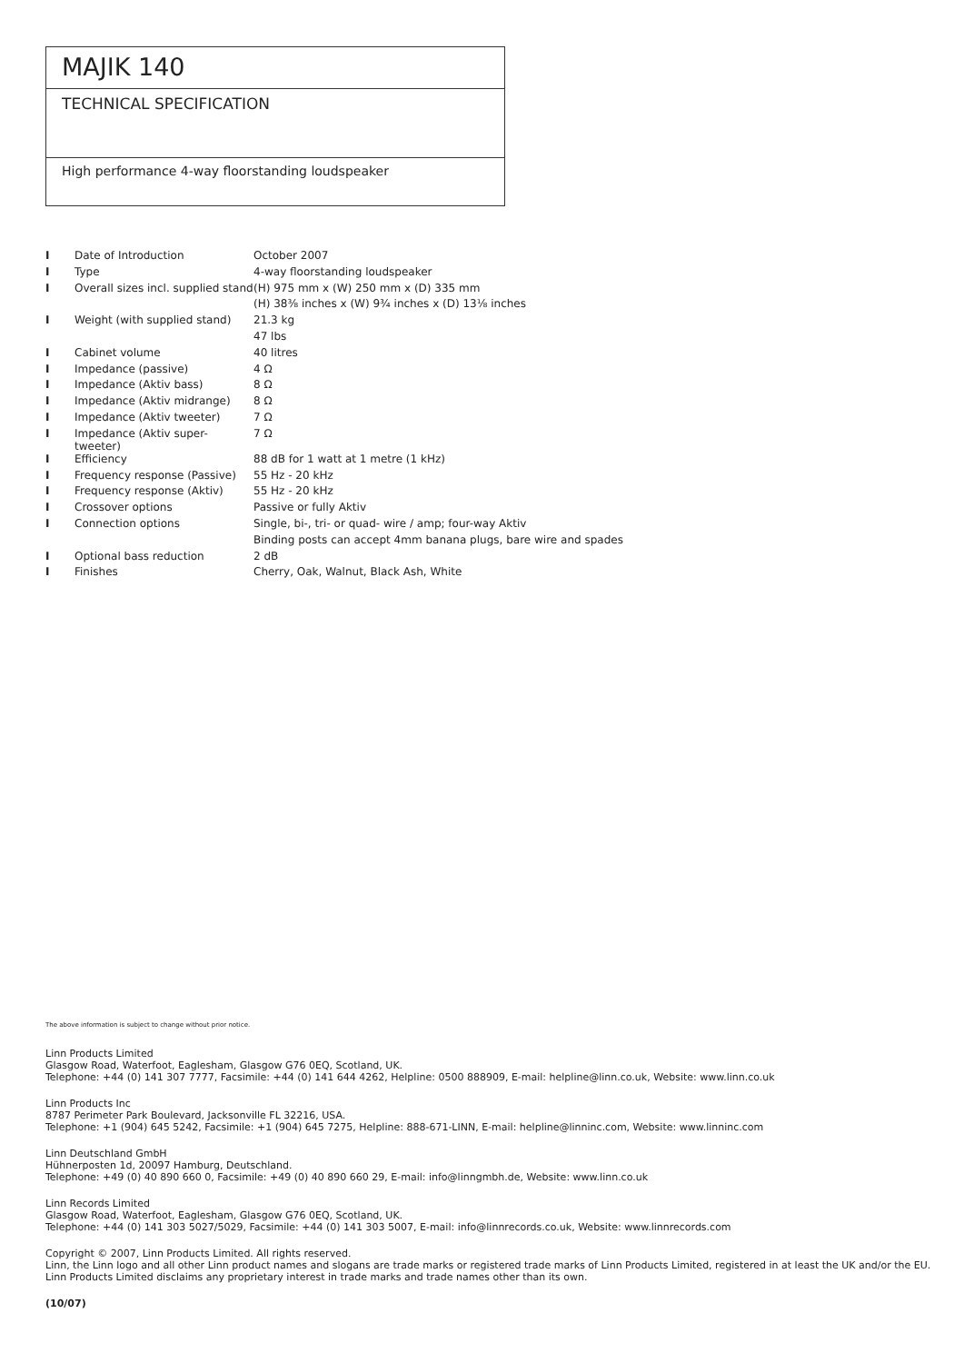MAJIK 140
TECHNICAL SPECIFICATION
High performance 4-way floorstanding loudspeaker
| I | Date of Introduction | October 2007 |
| I | Type | 4-way floorstanding loudspeaker |
| I | Overall sizes incl. supplied stand | (H) 975 mm x (W) 250 mm x (D) 335 mm |
| | | (H) 38⅜ inches x (W) 9¾ inches x (D) 13⅛ inches |
| I | Weight (with supplied stand) | 21.3 kg |
| | | 47 lbs |
| I | Cabinet volume | 40 litres |
| I | Impedance (passive) | 4 Ω |
| I | Impedance (Aktiv bass) | 8 Ω |
| I | Impedance (Aktiv midrange) | 8 Ω |
| I | Impedance (Aktiv tweeter) | 7 Ω |
| I | Impedance (Aktiv super-tweeter) | 7 Ω |
| I | Efficiency | 88 dB for 1 watt at 1 metre (1 kHz) |
| I | Frequency response (Passive) | 55 Hz - 20 kHz |
| I | Frequency response (Aktiv) | 55 Hz - 20 kHz |
| I | Crossover options | Passive or fully Aktiv |
| I | Connection options | Single, bi-, tri- or quad- wire / amp; four-way Aktiv |
| | | Binding posts can accept 4mm banana plugs, bare wire and spades |
| I | Optional bass reduction | 2 dB |
| I | Finishes | Cherry, Oak, Walnut, Black Ash, White |
The above information is subject to change without prior notice.
Linn Products Limited
Glasgow Road, Waterfoot, Eaglesham, Glasgow G76 0EQ, Scotland, UK.
Telephone: +44 (0) 141 307 7777, Facsimile: +44 (0) 141 644 4262, Helpline: 0500 888909, E-mail: helpline@linn.co.uk, Website: www.linn.co.uk
Linn Products Inc
8787 Perimeter Park Boulevard, Jacksonville FL 32216, USA.
Telephone: +1 (904) 645 5242, Facsimile: +1 (904) 645 7275, Helpline: 888-671-LINN, E-mail: helpline@linninc.com, Website: www.linninc.com
Linn Deutschland GmbH
Hühnerposten 1d, 20097 Hamburg, Deutschland.
Telephone: +49 (0) 40 890 660 0, Facsimile: +49 (0) 40 890 660 29, E-mail: info@linngmbh.de, Website: www.linn.co.uk
Linn Records Limited
Glasgow Road, Waterfoot, Eaglesham, Glasgow G76 0EQ, Scotland, UK.
Telephone: +44 (0) 141 303 5027/5029, Facsimile: +44 (0) 141 303 5007, E-mail: info@linnrecords.co.uk, Website: www.linnrecords.com
Copyright © 2007, Linn Products Limited. All rights reserved.
Linn, the Linn logo and all other Linn product names and slogans are trade marks or registered trade marks of Linn Products Limited, registered in at least the UK and/or the EU.
Linn Products Limited disclaims any proprietary interest in trade marks and trade names other than its own.
(10/07)